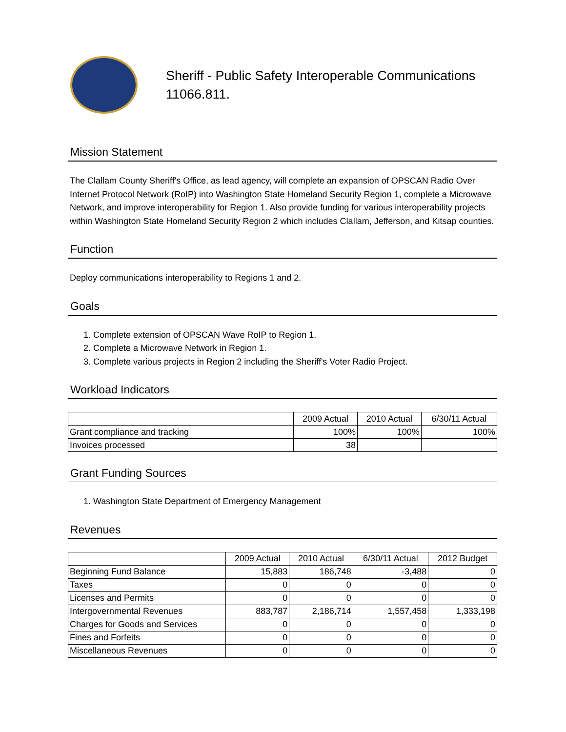Sheriff - Public Safety Interoperable Communications
11066.811.
Mission Statement
The Clallam County Sheriff's Office, as lead agency, will complete an expansion of OPSCAN Radio Over Internet Protocol Network (RoIP) into Washington State Homeland Security Region 1, complete a Microwave Network, and improve interoperability for Region 1. Also provide funding for various interoperability projects within Washington State Homeland Security Region 2 which includes Clallam, Jefferson, and Kitsap counties.
Function
Deploy communications interoperability to Regions 1 and 2.
Goals
1. Complete extension of OPSCAN Wave RoIP to Region 1.
2. Complete a Microwave Network in Region 1.
3. Complete various projects in Region 2 including the Sheriff's Voter Radio Project.
Workload Indicators
| | 2009 Actual | 2010 Actual | 6/30/11 Actual |
| --- | --- | --- | --- |
| Grant compliance and tracking | 100% | 100% | 100% |
| Invoices processed | 38 | | |
Grant Funding Sources
1. Washington State Department of Emergency Management
Revenues
| | 2009 Actual | 2010 Actual | 6/30/11 Actual | 2012 Budget |
| --- | --- | --- | --- | --- |
| Beginning Fund Balance | 15,883 | 186,748 | -3,488 | 0 |
| Taxes | 0 | 0 | 0 | 0 |
| Licenses and Permits | 0 | 0 | 0 | 0 |
| Intergovernmental Revenues | 883,787 | 2,186,714 | 1,557,458 | 1,333,198 |
| Charges for Goods and Services | 0 | 0 | 0 | 0 |
| Fines and Forfeits | 0 | 0 | 0 | 0 |
| Miscellaneous Revenues | 0 | 0 | 0 | 0 |